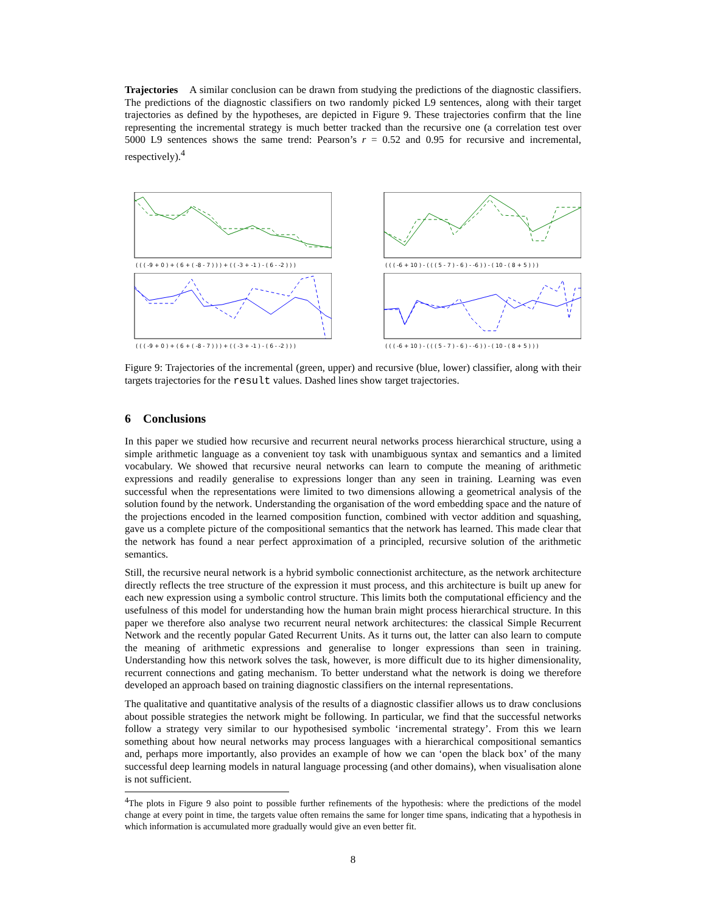Trajectories A similar conclusion can be drawn from studying the predictions of the diagnostic classifiers. The predictions of the diagnostic classifiers on two randomly picked L9 sentences, along with their target trajectories as defined by the hypotheses, are depicted in Figure 9. These trajectories confirm that the line representing the incremental strategy is much better tracked than the recursive one (a correlation test over 5000 L9 sentences shows the same trend: Pearson’s r = 0.52 and 0.95 for recursive and incremental, respectively).<sup>4</sup>
( ( ( -9 + 0 ) + ( 6 + ( -8 - 7 ) ) ) + ( ( -3 + -1 ) - ( 6 - -2 ) ) )
( ( ( -9 + 0 ) + ( 6 + ( -8 - 7 ) ) ) + ( ( -3 + -1 ) - ( 6 - -2 ) ) )
( ( ( -6 + 10 ) - ( ( ( 5 - 7 ) - 6 ) - -6 ) ) - ( 10 - ( 8 + 5 ) ) )
( ( ( -6 + 10 ) - ( ( ( 5 - 7 ) - 6 ) - -6 ) ) - ( 10 - ( 8 + 5 ) ) )
Figure 9: Trajectories of the incremental (green, upper) and recursive (blue, lower) classifier, along with their targets trajectories for the result values. Dashed lines show target trajectories.
6 Conclusions
In this paper we studied how recursive and recurrent neural networks process hierarchical structure, using a simple arithmetic language as a convenient toy task with unambiguous syntax and semantics and a limited vocabulary. We showed that recursive neural networks can learn to compute the meaning of arithmetic expressions and readily generalise to expressions longer than any seen in training. Learning was even successful when the representations were limited to two dimensions allowing a geometrical analysis of the solution found by the network. Understanding the organisation of the word embedding space and the nature of the projections encoded in the learned composition function, combined with vector addition and squashing, gave us a complete picture of the compositional semantics that the network has learned. This made clear that the network has found a near perfect approximation of a principled, recursive solution of the arithmetic semantics.
Still, the recursive neural network is a hybrid symbolic connectionist architecture, as the network architecture directly reflects the tree structure of the expression it must process, and this architecture is built up anew for each new expression using a symbolic control structure. This limits both the computational efficiency and the usefulness of this model for understanding how the human brain might process hierarchical structure. In this paper we therefore also analyse two recurrent neural network architectures: the classical Simple Recurrent Network and the recently popular Gated Recurrent Units. As it turns out, the latter can also learn to compute the meaning of arithmetic expressions and generalise to longer expressions than seen in training. Understanding how this network solves the task, however, is more difficult due to its higher dimensionality, recurrent connections and gating mechanism. To better understand what the network is doing we therefore developed an approach based on training diagnostic classifiers on the internal representations.
The qualitative and quantitative analysis of the results of a diagnostic classifier allows us to draw conclusions about possible strategies the network might be following. In particular, we find that the successful networks follow a strategy very similar to our hypothesised symbolic ‘incremental strategy’. From this we learn something about how neural networks may process languages with a hierarchical compositional semantics and, perhaps more importantly, also provides an example of how we can ‘open the black box’ of the many successful deep learning models in natural language processing (and other domains), when visualisation alone is not sufficient.
<sup>4</sup> The plots in Figure 9 also point to possible further refinements of the hypothesis: where the predictions of the model change at every point in time, the targets value often remains the same for longer time spans, indicating that a hypothesis in which information is accumulated more gradually would give an even better fit.
8